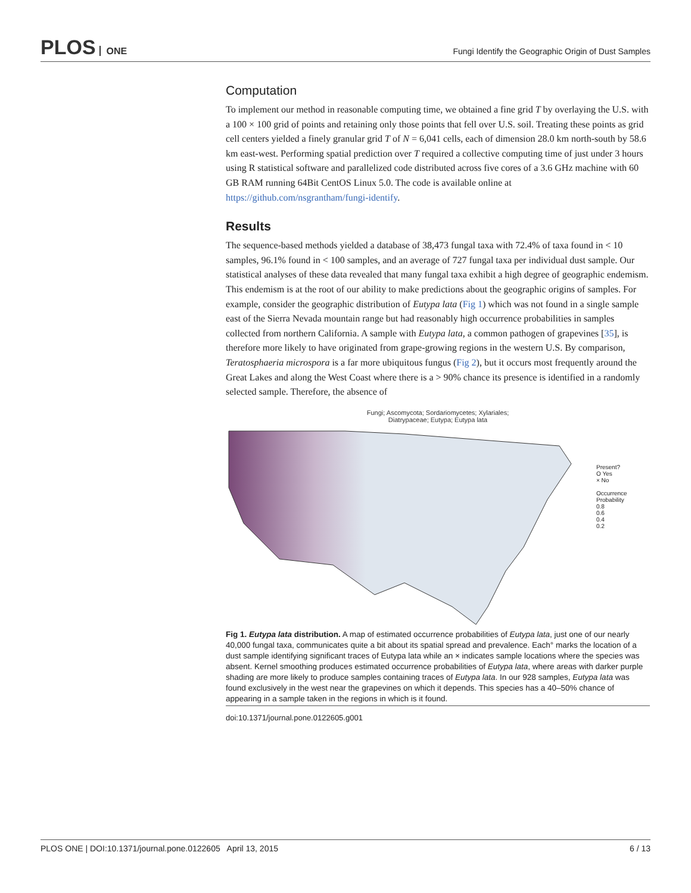PLOS ONE
Fungi Identify the Geographic Origin of Dust Samples
Computation
To implement our method in reasonable computing time, we obtained a fine grid T by overlaying the U.S. with a 100 × 100 grid of points and retaining only those points that fell over U.S. soil. Treating these points as grid cell centers yielded a finely granular grid T of N = 6,041 cells, each of dimension 28.0 km north-south by 58.6 km east-west. Performing spatial prediction over T required a collective computing time of just under 3 hours using R statistical software and parallelized code distributed across five cores of a 3.6 GHz machine with 60 GB RAM running 64Bit CentOS Linux 5.0. The code is available online at https://github.com/nsgrantham/fungi-identify.
Results
The sequence-based methods yielded a database of 38,473 fungal taxa with 72.4% of taxa found in < 10 samples, 96.1% found in < 100 samples, and an average of 727 fungal taxa per individual dust sample. Our statistical analyses of these data revealed that many fungal taxa exhibit a high degree of geographic endemism. This endemism is at the root of our ability to make predictions about the geographic origins of samples. For example, consider the geographic distribution of Eutypa lata (Fig 1) which was not found in a single sample east of the Sierra Nevada mountain range but had reasonably high occurrence probabilities in samples collected from northern California. A sample with Eutypa lata, a common pathogen of grapevines [35], is therefore more likely to have originated from grape-growing regions in the western U.S. By comparison, Teratosphaeria microspora is a far more ubiquitous fungus (Fig 2), but it occurs most frequently around the Great Lakes and along the West Coast where there is a > 90% chance its presence is identified in a randomly selected sample. Therefore, the absence of
Fungi; Ascomycota; Sordariomycetes; Xylariales;
Diatrypaceae; Eutypa; Eutypa lata
Present?
O Yes
× No
Occurrence
Probability
0.8
0.6
0.4
0.2
Fig 1. Eutypa lata distribution. A map of estimated occurrence probabilities of Eutypa lata, just one of our nearly 40,000 fungal taxa, communicates quite a bit about its spatial spread and prevalence. Each° marks the location of a dust sample identifying significant traces of Eutypa lata while an × indicates sample locations where the species was absent. Kernel smoothing produces estimated occurrence probabilities of Eutypa lata, where areas with darker purple shading are more likely to produce samples containing traces of Eutypa lata. In our 928 samples, Eutypa lata was found exclusively in the west near the grapevines on which it depends. This species has a 40–50% chance of appearing in a sample taken in the regions in which is it found.
doi:10.1371/journal.pone.0122605.g001
PLOS ONE | DOI:10.1371/journal.pone.0122605 April 13, 2015 6 / 13